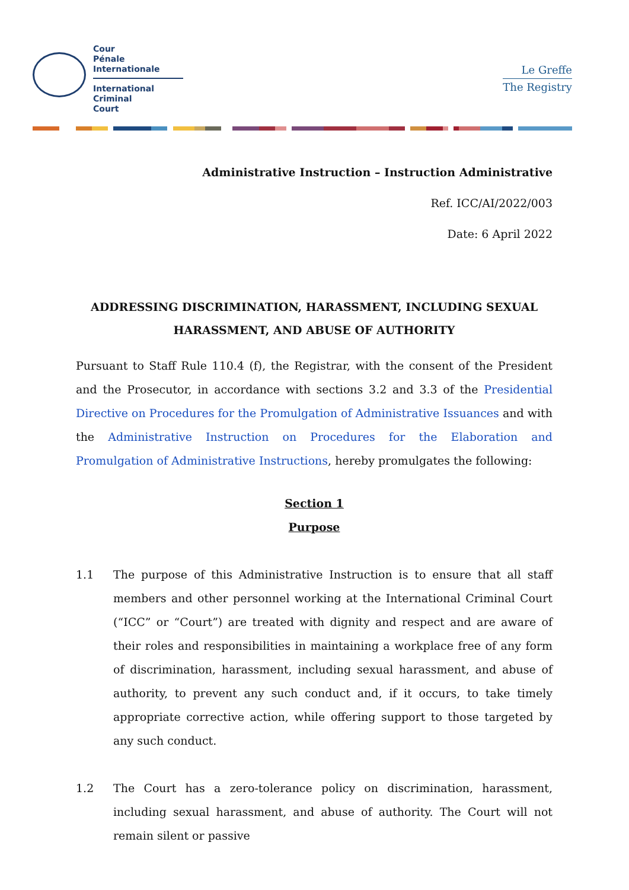Cour
Pénale
Internationale
International
Criminal
Court
Le Greffe
The Registry
Administrative Instruction – Instruction Administrative
Ref. ICC/AI/2022/003
Date: 6 April 2022
ADDRESSING DISCRIMINATION, HARASSMENT, INCLUDING SEXUAL HARASSMENT, AND ABUSE OF AUTHORITY
Pursuant to Staff Rule 110.4 (f), the Registrar, with the consent of the President and the Prosecutor, in accordance with sections 3.2 and 3.3 of the Presidential Directive on Procedures for the Promulgation of Administrative Issuances and with the Administrative Instruction on Procedures for the Elaboration and Promulgation of Administrative Instructions, hereby promulgates the following:
Section 1
Purpose
1.1 The purpose of this Administrative Instruction is to ensure that all staff members and other personnel working at the International Criminal Court (“ICC” or “Court”) are treated with dignity and respect and are aware of their roles and responsibilities in maintaining a workplace free of any form of discrimination, harassment, including sexual harassment, and abuse of authority, to prevent any such conduct and, if it occurs, to take timely appropriate corrective action, while offering support to those targeted by any such conduct.
1.2 The Court has a zero-tolerance policy on discrimination, harassment, including sexual harassment, and abuse of authority. The Court will not remain silent or passive